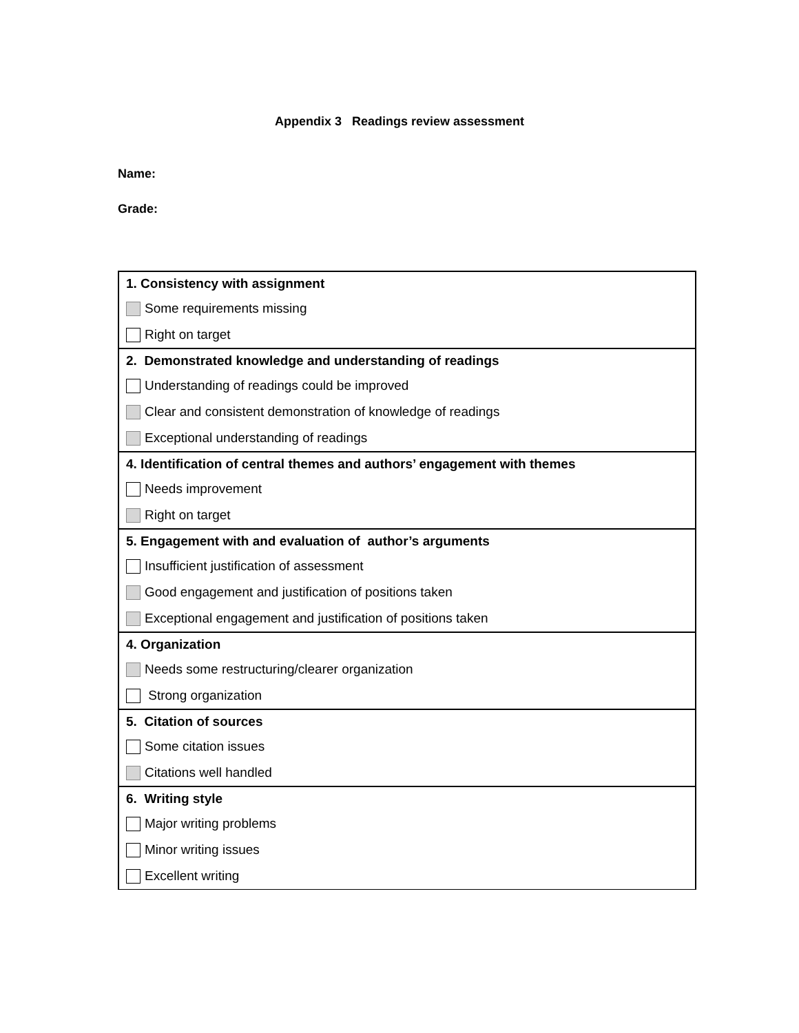Appendix 3 Readings review assessment
Name:
Grade:
| 1. Consistency with assignment |
| Some requirements missing |
| Right on target |
| 2. Demonstrated knowledge and understanding of readings |
| Understanding of readings could be improved |
| Clear and consistent demonstration of knowledge of readings |
| Exceptional understanding of readings |
| 4. Identification of central themes and authors’ engagement with themes |
| Needs improvement |
| Right on target |
| 5. Engagement with and evaluation of author’s arguments |
| Insufficient justification of assessment |
| Good engagement and justification of positions taken |
| Exceptional engagement and justification of positions taken |
| 4. Organization |
| Needs some restructuring/clearer organization |
| Strong organization |
| 5. Citation of sources |
| Some citation issues |
| Citations well handled |
| 6. Writing style |
| Major writing problems |
| Minor writing issues |
| Excellent writing |